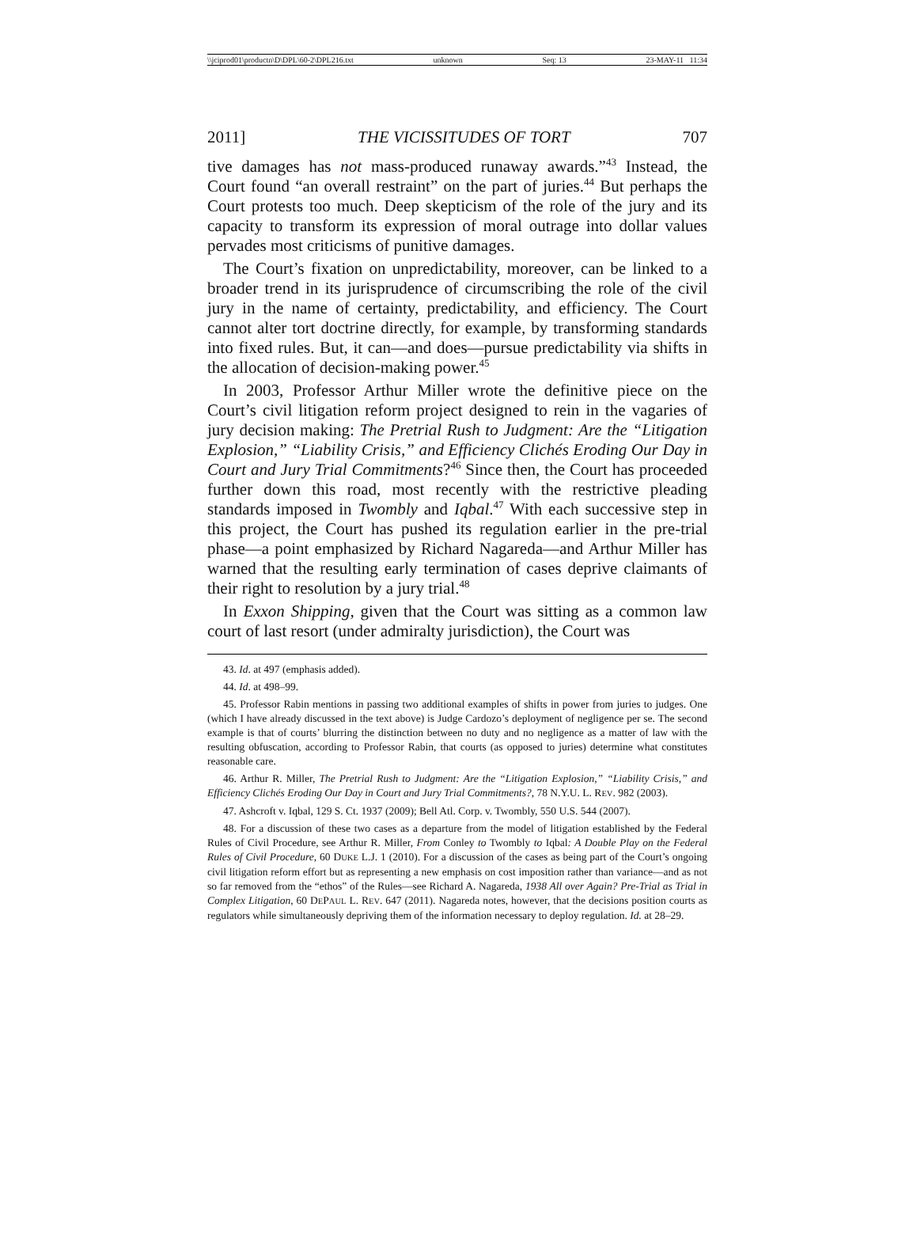\\jciprod01\productn\D\DPL\60-2\DPL216.txt unknown Seq: 13 23-MAY-11 11:34
2011] THE VICISSITUDES OF TORT 707
tive damages has not mass-produced runaway awards.”<sup>43</sup> Instead, the Court found “an overall restraint” on the part of juries.<sup>44</sup> But perhaps the Court protests too much. Deep skepticism of the role of the jury and its capacity to transform its expression of moral outrage into dollar values pervades most criticisms of punitive damages.
The Court’s fixation on unpredictability, moreover, can be linked to a broader trend in its jurisprudence of circumscribing the role of the civil jury in the name of certainty, predictability, and efficiency. The Court cannot alter tort doctrine directly, for example, by transforming standards into fixed rules. But, it can—and does—pursue predictability via shifts in the allocation of decision-making power.<sup>45</sup>
In 2003, Professor Arthur Miller wrote the definitive piece on the Court’s civil litigation reform project designed to rein in the vagaries of jury decision making: The Pretrial Rush to Judgment: Are the “Litigation Explosion,” “Liability Crisis,” and Efficiency Clichés Eroding Our Day in Court and Jury Trial Commitments?<sup>46</sup> Since then, the Court has proceeded further down this road, most recently with the restrictive pleading standards imposed in Twombly and Iqbal.<sup>47</sup> With each successive step in this project, the Court has pushed its regulation earlier in the pre-trial phase—a point emphasized by Richard Nagareda—and Arthur Miller has warned that the resulting early termination of cases deprive claimants of their right to resolution by a jury trial.<sup>48</sup>
In Exxon Shipping, given that the Court was sitting as a common law court of last resort (under admiralty jurisdiction), the Court was
43. Id. at 497 (emphasis added).
44. Id. at 498–99.
45. Professor Rabin mentions in passing two additional examples of shifts in power from juries to judges. One (which I have already discussed in the text above) is Judge Cardozo’s deployment of negligence per se. The second example is that of courts’ blurring the distinction between no duty and no negligence as a matter of law with the resulting obfuscation, according to Professor Rabin, that courts (as opposed to juries) determine what constitutes reasonable care.
46. Arthur R. Miller, The Pretrial Rush to Judgment: Are the “Litigation Explosion,” “Liability Crisis,” and Efficiency Clichés Eroding Our Day in Court and Jury Trial Commitments?, 78 N.Y.U. L. REV. 982 (2003).
47. Ashcroft v. Iqbal, 129 S. Ct. 1937 (2009); Bell Atl. Corp. v. Twombly, 550 U.S. 544 (2007).
48. For a discussion of these two cases as a departure from the model of litigation established by the Federal Rules of Civil Procedure, see Arthur R. Miller, From Conley to Twombly to Iqbal: A Double Play on the Federal Rules of Civil Procedure, 60 DUKE L.J. 1 (2010). For a discussion of the cases as being part of the Court’s ongoing civil litigation reform effort but as representing a new emphasis on cost imposition rather than variance—and as not so far removed from the “ethos” of the Rules—see Richard A. Nagareda, 1938 All over Again? Pre-Trial as Trial in Complex Litigation, 60 DEPAUL L. REV. 647 (2011). Nagareda notes, however, that the decisions position courts as regulators while simultaneously depriving them of the information necessary to deploy regulation. Id. at 28–29.